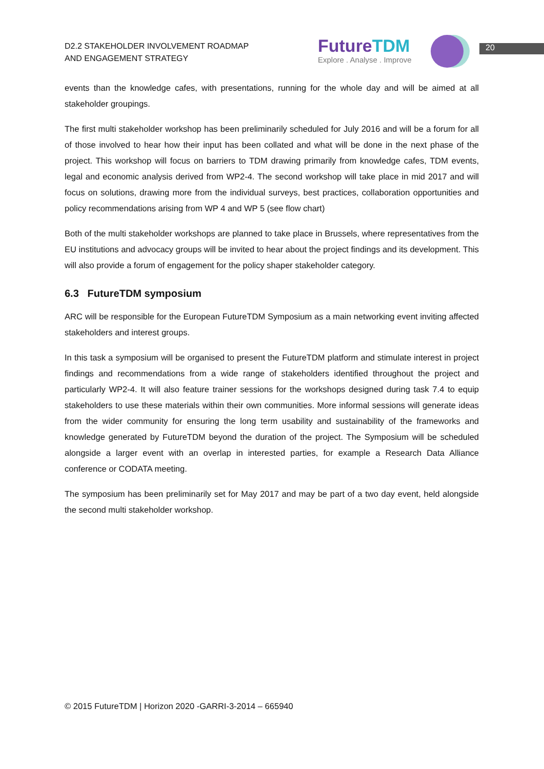D2.2 STAKEHOLDER INVOLVEMENT ROADMAP
AND ENGAGEMENT STRATEGY
FutureTDM
Explore . Analyse . Improve
20
events than the knowledge cafes, with presentations, running for the whole day and will be aimed at all stakeholder groupings.
The first multi stakeholder workshop has been preliminarily scheduled for July 2016 and will be a forum for all of those involved to hear how their input has been collated and what will be done in the next phase of the project. This workshop will focus on barriers to TDM drawing primarily from knowledge cafes, TDM events, legal and economic analysis derived from WP2-4. The second workshop will take place in mid 2017 and will focus on solutions, drawing more from the individual surveys, best practices, collaboration opportunities and policy recommendations arising from WP 4 and WP 5 (see flow chart)
Both of the multi stakeholder workshops are planned to take place in Brussels, where representatives from the EU institutions and advocacy groups will be invited to hear about the project findings and its development. This will also provide a forum of engagement for the policy shaper stakeholder category.
6.3 FutureTDM symposium
ARC will be responsible for the European FutureTDM Symposium as a main networking event inviting affected stakeholders and interest groups.
In this task a symposium will be organised to present the FutureTDM platform and stimulate interest in project findings and recommendations from a wide range of stakeholders identified throughout the project and particularly WP2-4. It will also feature trainer sessions for the workshops designed during task 7.4 to equip stakeholders to use these materials within their own communities. More informal sessions will generate ideas from the wider community for ensuring the long term usability and sustainability of the frameworks and knowledge generated by FutureTDM beyond the duration of the project. The Symposium will be scheduled alongside a larger event with an overlap in interested parties, for example a Research Data Alliance conference or CODATA meeting.
The symposium has been preliminarily set for May 2017 and may be part of a two day event, held alongside the second multi stakeholder workshop.
© 2015 FutureTDM | Horizon 2020 -GARRI-3-2014 – 665940